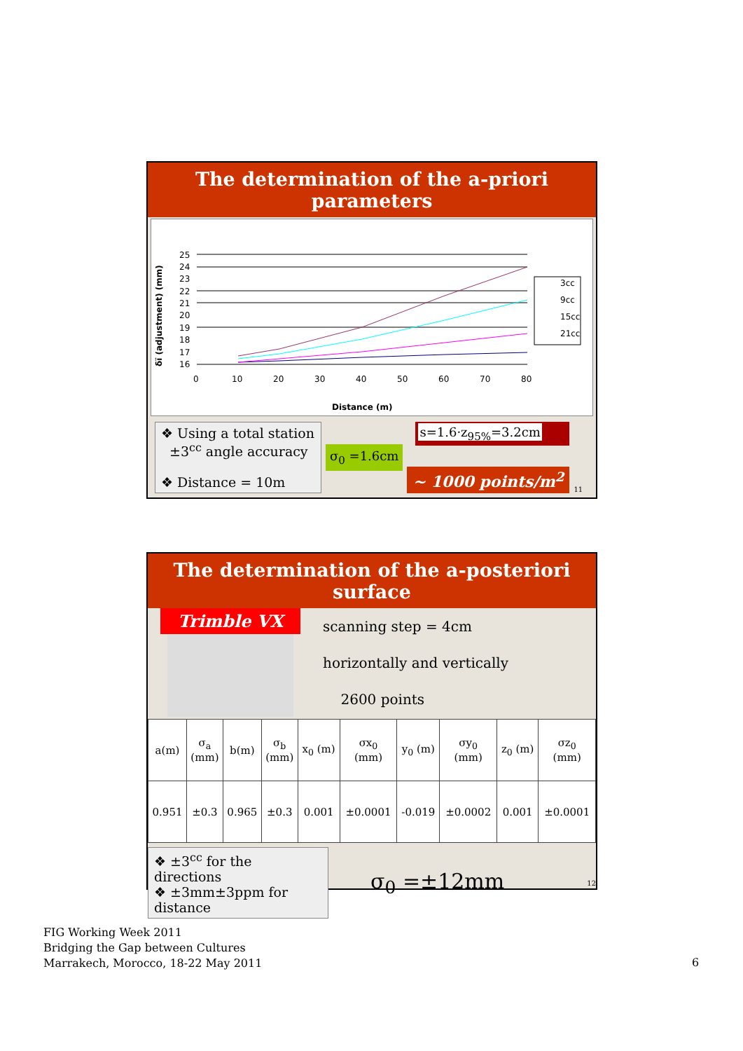The determination of the a-priori parameters
δï (adjustment) (mm)
25
24
23
22
21
20
19
18
17
16
0
10
20
30
40
50
60
70
80
Distance (m)
3cc
9cc
15cc
21cc
❖ Using a total station
±3<sup>cc</sup> angle accuracy
❖ Distance = 10m
σ<sub>0</sub> =1.6cm
s=1.6·z<sub>95%</sub>=3.2cm
~ 1000 points/m<sup>2</sup>
11
The determination of the a-posteriori surface
Trimble VX
scanning step = 4cm
horizontally and vertically
2600 points
| a(m) | σ<sub>a</sub> (mm) | b(m) | σ<sub>b</sub> (mm) | x<sub>0</sub> (m) | σx<sub>0</sub> (mm) | y<sub>0</sub> (m) | σy<sub>0</sub> (mm) | z<sub>0</sub> (m) | σz<sub>0</sub> (mm) |
| 0.951 | ±0.3 | 0.965 | ±0.3 | 0.001 | ±0.0001 | -0.019 | ±0.0002 | 0.001 | ±0.0001 |
❖ ±3<sup>cc</sup> for the directions
❖ ±3mm±3ppm for distance
σ<sub>0</sub> =±12mm
12
FIG Working Week 2011
Bridging the Gap between Cultures
Marrakech, Morocco, 18-22 May 2011
6